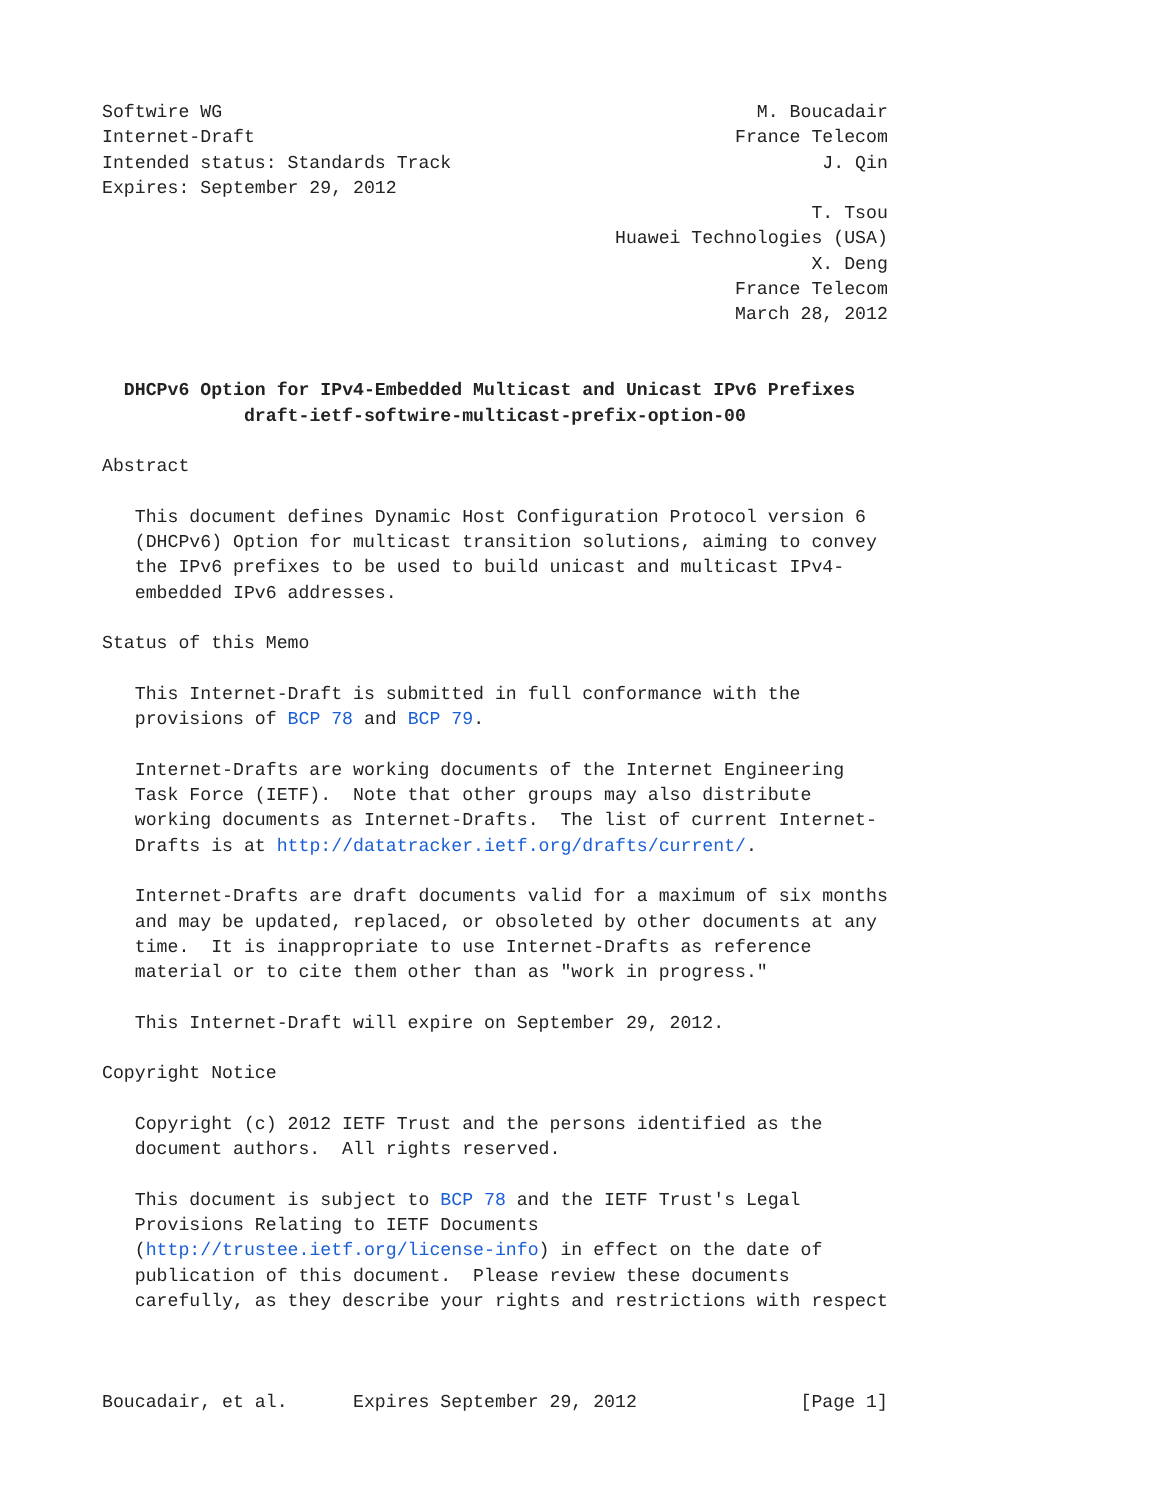Softwire WG                                                 M. Boucadair
Internet-Draft                                            France Telecom
Intended status: Standards Track                                  J. Qin
Expires: September 29, 2012
                                                                 T. Tsou
                                               Huawei Technologies (USA)
                                                                 X. Deng
                                                          France Telecom
                                                          March 28, 2012


  DHCPv6 Option for IPv4-Embedded Multicast and Unicast IPv6 Prefixes
             draft-ietf-softwire-multicast-prefix-option-00

Abstract

   This document defines Dynamic Host Configuration Protocol version 6
   (DHCPv6) Option for multicast transition solutions, aiming to convey
   the IPv6 prefixes to be used to build unicast and multicast IPv4-
   embedded IPv6 addresses.

Status of this Memo

   This Internet-Draft is submitted in full conformance with the
   provisions of BCP 78 and BCP 79.

   Internet-Drafts are working documents of the Internet Engineering
   Task Force (IETF).  Note that other groups may also distribute
   working documents as Internet-Drafts.  The list of current Internet-
   Drafts is at http://datatracker.ietf.org/drafts/current/.

   Internet-Drafts are draft documents valid for a maximum of six months
   and may be updated, replaced, or obsoleted by other documents at any
   time.  It is inappropriate to use Internet-Drafts as reference
   material or to cite them other than as "work in progress."

   This Internet-Draft will expire on September 29, 2012.

Copyright Notice

   Copyright (c) 2012 IETF Trust and the persons identified as the
   document authors.  All rights reserved.

   This document is subject to BCP 78 and the IETF Trust's Legal
   Provisions Relating to IETF Documents
   (http://trustee.ietf.org/license-info) in effect on the date of
   publication of this document.  Please review these documents
   carefully, as they describe your rights and restrictions with respect



Boucadair, et al.      Expires September 29, 2012               [Page 1]